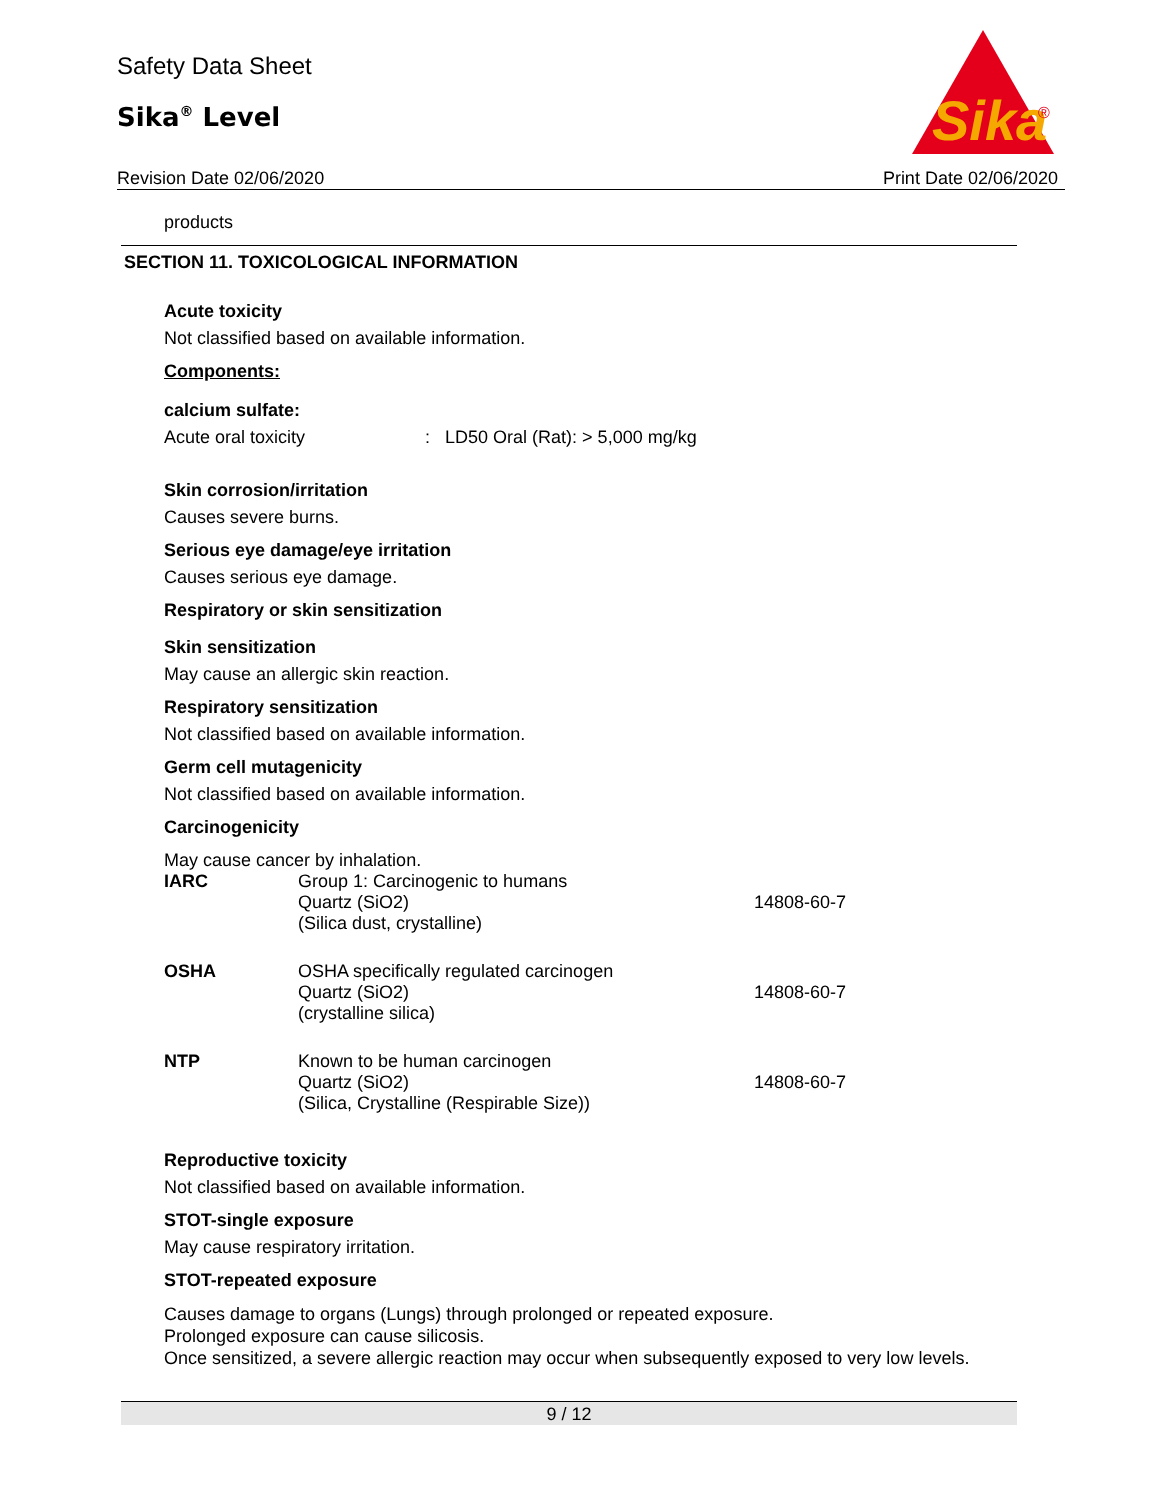Safety Data Sheet
Sika<sup>®</sup> Level
Sika
®
Revision Date 02/06/2020 Print Date 02/06/2020
products
SECTION 11. TOXICOLOGICAL INFORMATION
Acute toxicity
Not classified based on available information.
Components:
calcium sulfate:
Acute oral toxicity : LD50 Oral (Rat): > 5,000 mg/kg
Skin corrosion/irritation
Causes severe burns.
Serious eye damage/eye irritation
Causes serious eye damage.
Respiratory or skin sensitization
Skin sensitization
May cause an allergic skin reaction.
Respiratory sensitization
Not classified based on available information.
Germ cell mutagenicity
Not classified based on available information.
Carcinogenicity
May cause cancer by inhalation.
| IARC | Group 1: Carcinogenic to humans Quartz (SiO2) (Silica dust, crystalline) | 14808-60-7 |
| OSHA | OSHA specifically regulated carcinogen Quartz (SiO2) (crystalline silica) | 14808-60-7 |
| NTP | Known to be human carcinogen Quartz (SiO2) (Silica, Crystalline (Respirable Size)) | 14808-60-7 |
Reproductive toxicity
Not classified based on available information.
STOT-single exposure
May cause respiratory irritation.
STOT-repeated exposure
Causes damage to organs (Lungs) through prolonged or repeated exposure.
Prolonged exposure can cause silicosis.
Once sensitized, a severe allergic reaction may occur when subsequently exposed to very low levels.
9 / 12